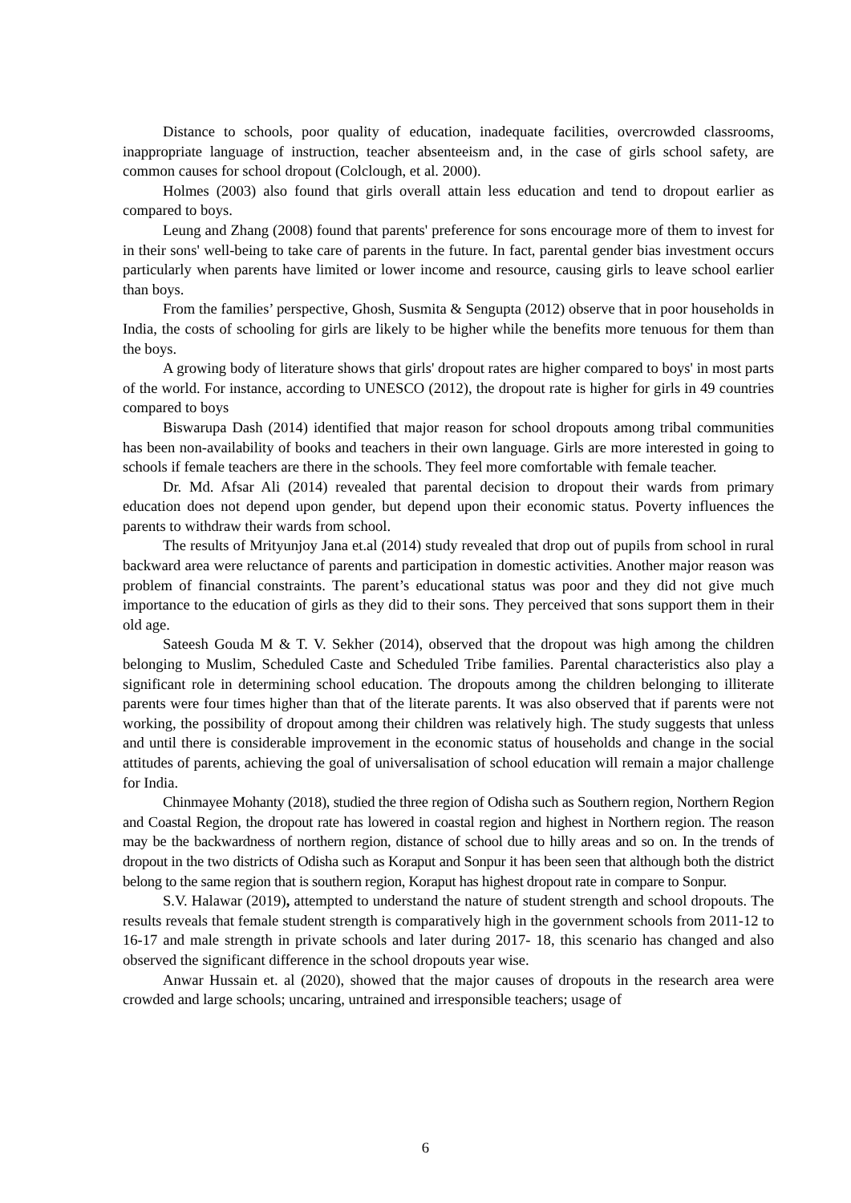Distance to schools, poor quality of education, inadequate facilities, overcrowded classrooms, inappropriate language of instruction, teacher absenteeism and, in the case of girls school safety, are common causes for school dropout (Colclough, et al. 2000).
Holmes (2003) also found that girls overall attain less education and tend to dropout earlier as compared to boys.
Leung and Zhang (2008) found that parents' preference for sons encourage more of them to invest for in their sons' well-being to take care of parents in the future. In fact, parental gender bias investment occurs particularly when parents have limited or lower income and resource, causing girls to leave school earlier than boys.
From the families’ perspective, Ghosh, Susmita & Sengupta (2012) observe that in poor households in India, the costs of schooling for girls are likely to be higher while the benefits more tenuous for them than the boys.
A growing body of literature shows that girls' dropout rates are higher compared to boys' in most parts of the world. For instance, according to UNESCO (2012), the dropout rate is higher for girls in 49 countries compared to boys
Biswarupa Dash (2014) identified that major reason for school dropouts among tribal communities has been non-availability of books and teachers in their own language. Girls are more interested in going to schools if female teachers are there in the schools. They feel more comfortable with female teacher.
Dr. Md. Afsar Ali (2014) revealed that parental decision to dropout their wards from primary education does not depend upon gender, but depend upon their economic status. Poverty influences the parents to withdraw their wards from school.
The results of Mrityunjoy Jana et.al (2014) study revealed that drop out of pupils from school in rural backward area were reluctance of parents and participation in domestic activities. Another major reason was problem of financial constraints. The parent’s educational status was poor and they did not give much importance to the education of girls as they did to their sons. They perceived that sons support them in their old age.
Sateesh Gouda M & T. V. Sekher (2014), observed that the dropout was high among the children belonging to Muslim, Scheduled Caste and Scheduled Tribe families. Parental characteristics also play a significant role in determining school education. The dropouts among the children belonging to illiterate parents were four times higher than that of the literate parents. It was also observed that if parents were not working, the possibility of dropout among their children was relatively high. The study suggests that unless and until there is considerable improvement in the economic status of households and change in the social attitudes of parents, achieving the goal of universalisation of school education will remain a major challenge for India.
Chinmayee Mohanty (2018), studied the three region of Odisha such as Southern region, Northern Region and Coastal Region, the dropout rate has lowered in coastal region and highest in Northern region. The reason may be the backwardness of northern region, distance of school due to hilly areas and so on. In the trends of dropout in the two districts of Odisha such as Koraput and Sonpur it has been seen that although both the district belong to the same region that is southern region, Koraput has highest dropout rate in compare to Sonpur.
S.V. Halawar (2019), attempted to understand the nature of student strength and school dropouts. The results reveals that female student strength is comparatively high in the government schools from 2011-12 to 16-17 and male strength in private schools and later during 2017- 18, this scenario has changed and also observed the significant difference in the school dropouts year wise.
Anwar Hussain et. al (2020), showed that the major causes of dropouts in the research area were crowded and large schools; uncaring, untrained and irresponsible teachers; usage of
6